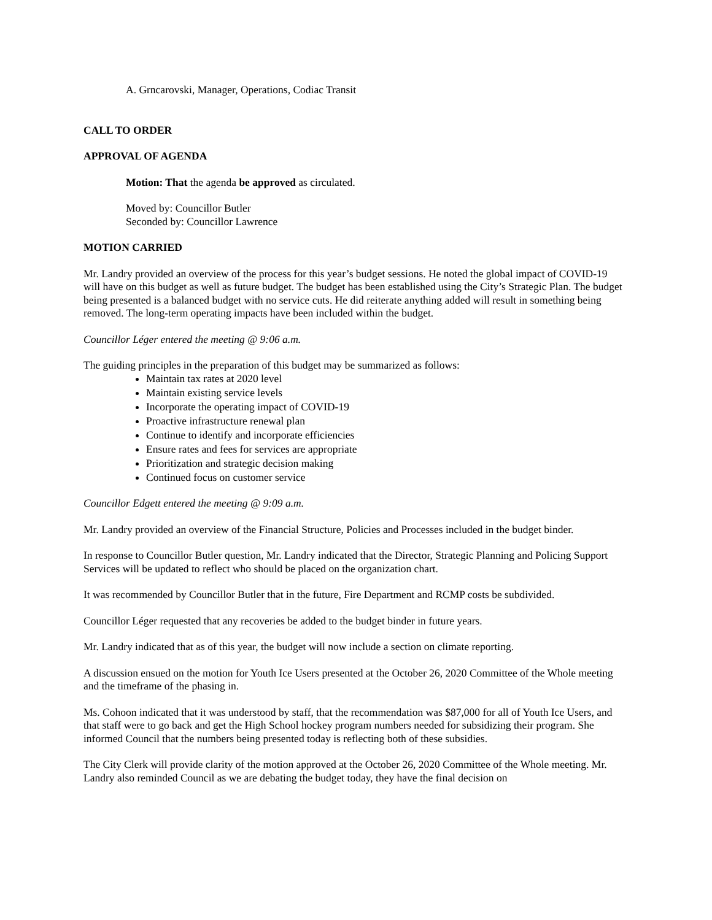A. Grncarovski, Manager, Operations, Codiac Transit
CALL TO ORDER
APPROVAL OF AGENDA
Motion: That the agenda be approved as circulated.
Moved by: Councillor Butler
Seconded by: Councillor Lawrence
MOTION CARRIED
Mr. Landry provided an overview of the process for this year’s budget sessions. He noted the global impact of COVID-19 will have on this budget as well as future budget. The budget has been established using the City’s Strategic Plan. The budget being presented is a balanced budget with no service cuts. He did reiterate anything added will result in something being removed. The long-term operating impacts have been included within the budget.
Councillor Léger entered the meeting @ 9:06 a.m.
The guiding principles in the preparation of this budget may be summarized as follows:
Maintain tax rates at 2020 level
Maintain existing service levels
Incorporate the operating impact of COVID-19
Proactive infrastructure renewal plan
Continue to identify and incorporate efficiencies
Ensure rates and fees for services are appropriate
Prioritization and strategic decision making
Continued focus on customer service
Councillor Edgett entered the meeting @ 9:09 a.m.
Mr. Landry provided an overview of the Financial Structure, Policies and Processes included in the budget binder.
In response to Councillor Butler question, Mr. Landry indicated that the Director, Strategic Planning and Policing Support Services will be updated to reflect who should be placed on the organization chart.
It was recommended by Councillor Butler that in the future, Fire Department and RCMP costs be subdivided.
Councillor Léger requested that any recoveries be added to the budget binder in future years.
Mr. Landry indicated that as of this year, the budget will now include a section on climate reporting.
A discussion ensued on the motion for Youth Ice Users presented at the October 26, 2020 Committee of the Whole meeting and the timeframe of the phasing in.
Ms. Cohoon indicated that it was understood by staff, that the recommendation was $87,000 for all of Youth Ice Users, and that staff were to go back and get the High School hockey program numbers needed for subsidizing their program. She informed Council that the numbers being presented today is reflecting both of these subsidies.
The City Clerk will provide clarity of the motion approved at the October 26, 2020 Committee of the Whole meeting. Mr. Landry also reminded Council as we are debating the budget today, they have the final decision on